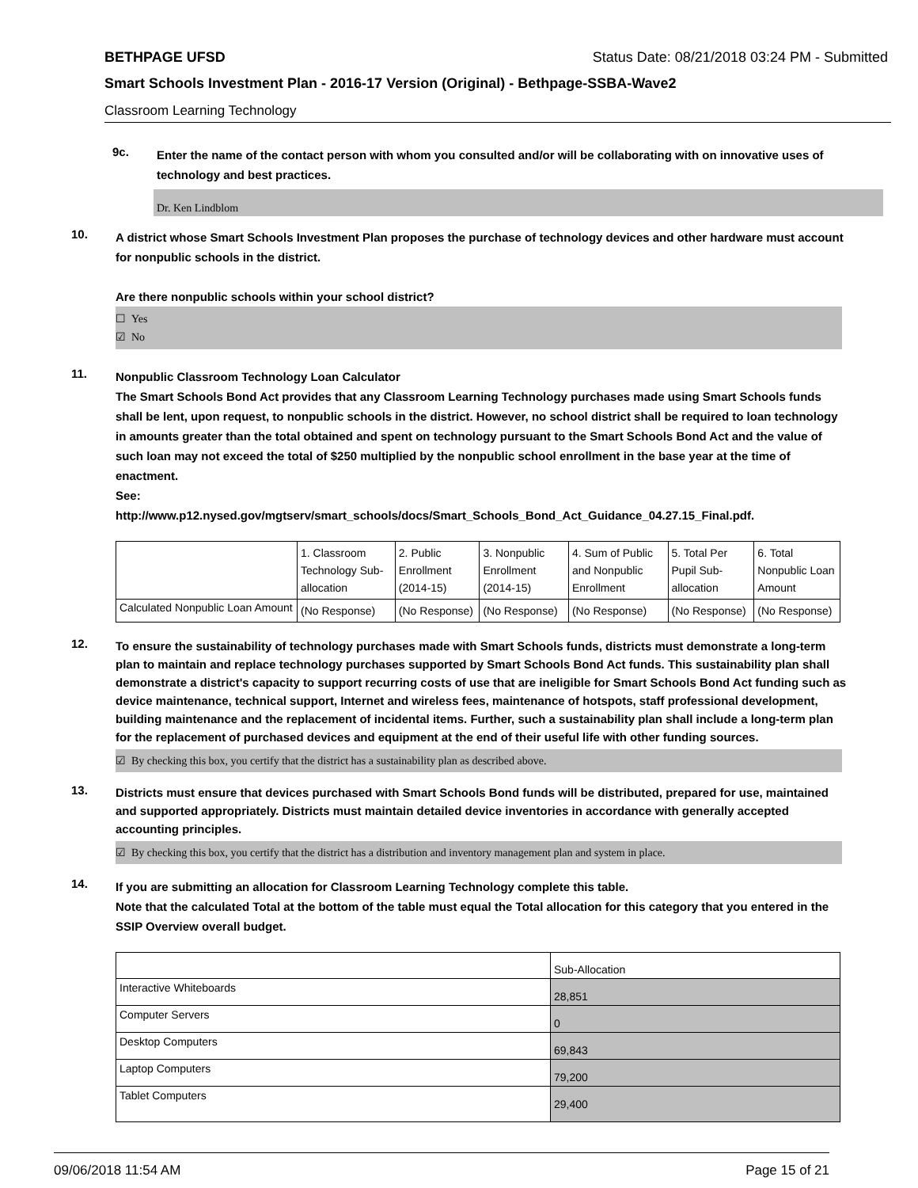BETHPAGE UFSD Status Date: 08/21/2018 03:24 PM - Submitted
Smart Schools Investment Plan - 2016-17 Version (Original) - Bethpage-SSBA-Wave2
Classroom Learning Technology
9c.
Enter the name of the contact person with whom you consulted and/or will be collaborating with on innovative uses of technology and best practices.
Dr. Ken Lindblom
10.
A district whose Smart Schools Investment Plan proposes the purchase of technology devices and other hardware must account for nonpublic schools in the district.
Are there nonpublic schools within your school district?
☐ Yes
☑ No
11.
Nonpublic Classroom Technology Loan Calculator
The Smart Schools Bond Act provides that any Classroom Learning Technology purchases made using Smart Schools funds shall be lent, upon request, to nonpublic schools in the district. However, no school district shall be required to loan technology in amounts greater than the total obtained and spent on technology pursuant to the Smart Schools Bond Act and the value of such loan may not exceed the total of $250 multiplied by the nonpublic school enrollment in the base year at the time of enactment.
See:
http://www.p12.nysed.gov/mgtserv/smart_schools/docs/Smart_Schools_Bond_Act_Guidance_04.27.15_Final.pdf.
| | 1. Classroom Technology Sub-allocation | 2. Public Enrollment (2014-15) | 3. Nonpublic Enrollment (2014-15) | 4. Sum of Public and Nonpublic Enrollment | 5. Total Per Pupil Sub-allocation | 6. Total Nonpublic Loan Amount |
| --- | --- | --- | --- | --- | --- | --- |
| Calculated Nonpublic Loan Amount | (No Response) | (No Response) | (No Response) | (No Response) | (No Response) | (No Response) |
12.
To ensure the sustainability of technology purchases made with Smart Schools funds, districts must demonstrate a long-term plan to maintain and replace technology purchases supported by Smart Schools Bond Act funds. This sustainability plan shall demonstrate a district's capacity to support recurring costs of use that are ineligible for Smart Schools Bond Act funding such as device maintenance, technical support, Internet and wireless fees, maintenance of hotspots, staff professional development, building maintenance and the replacement of incidental items. Further, such a sustainability plan shall include a long-term plan for the replacement of purchased devices and equipment at the end of their useful life with other funding sources.
☑ By checking this box, you certify that the district has a sustainability plan as described above.
13.
Districts must ensure that devices purchased with Smart Schools Bond funds will be distributed, prepared for use, maintained and supported appropriately. Districts must maintain detailed device inventories in accordance with generally accepted accounting principles.
☑ By checking this box, you certify that the district has a distribution and inventory management plan and system in place.
14.
If you are submitting an allocation for Classroom Learning Technology complete this table.
Note that the calculated Total at the bottom of the table must equal the Total allocation for this category that you entered in the SSIP Overview overall budget.
| | Sub-Allocation |
| Interactive Whiteboards | 28,851 |
| Computer Servers | 0 |
| Desktop Computers | 69,843 |
| Laptop Computers | 79,200 |
| Tablet Computers | 29,400 |
09/06/2018 11:54 AM Page 15 of 21